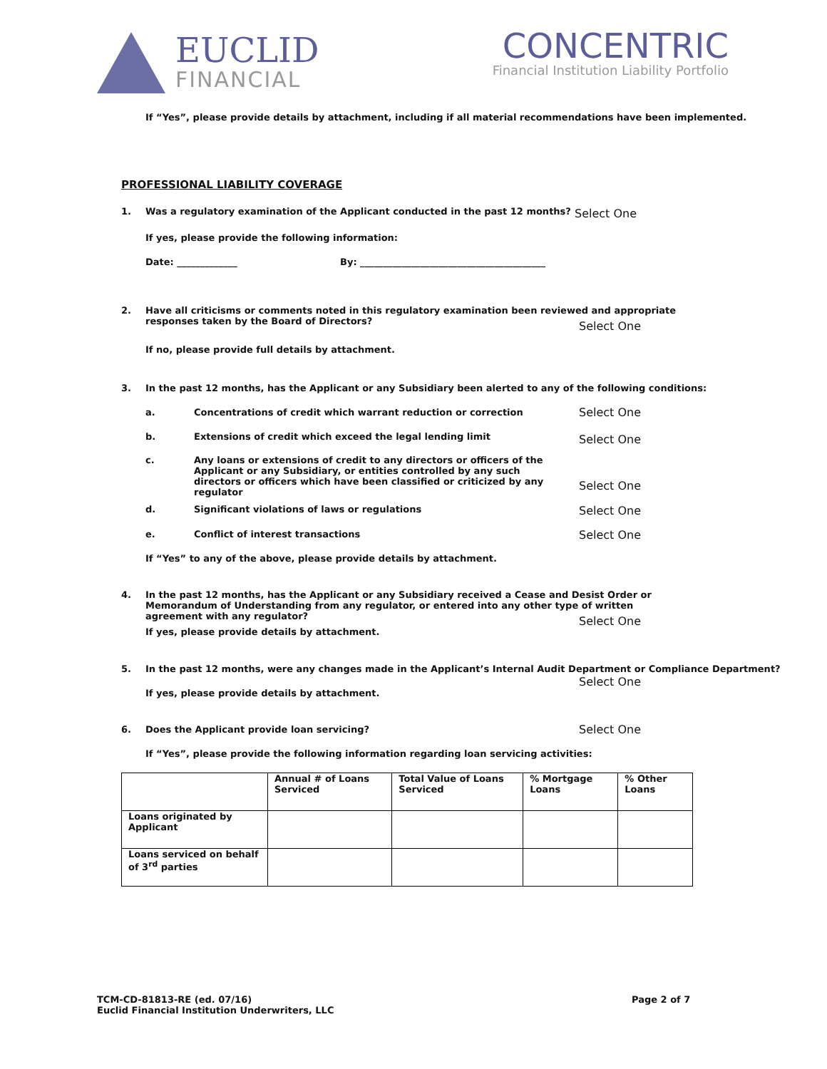EUCLID
FINANCIAL
CONCENTRIC
Financial Institution Liability Portfolio
If “Yes”, please provide details by attachment, including if all material recommendations have been implemented.
PROFESSIONAL LIABILITY COVERAGE
1.
Was a regulatory examination of the Applicant conducted in the past 12 months?
Select One
If yes, please provide the following information:
Date: _____________
By: ________________________________________
2.
Have all criticisms or comments noted in this regulatory examination been reviewed and appropriate responses taken by the Board of Directors?
Select One
If no, please provide full details by attachment.
3.
In the past 12 months, has the Applicant or any Subsidiary been alerted to any of the following conditions:
a.
Concentrations of credit which warrant reduction or correction
Select One
b.
Extensions of credit which exceed the legal lending limit
Select One
c.
Any loans or extensions of credit to any directors or officers of the Applicant or any Subsidiary, or entities controlled by any such directors or officers which have been classified or criticized by any regulator
Select One
d.
Significant violations of laws or regulations
Select One
e.
Conflict of interest transactions
Select One
If “Yes” to any of the above, please provide details by attachment.
4.
In the past 12 months, has the Applicant or any Subsidiary received a Cease and Desist Order or Memorandum of Understanding from any regulator, or entered into any other type of written agreement with any regulator?
Select One
If yes, please provide details by attachment.
5.
In the past 12 months, were any changes made in the Applicant’s Internal Audit Department or Compliance Department?
Select One
If yes, please provide details by attachment.
6.
Does the Applicant provide loan servicing?
Select One
If “Yes”, please provide the following information regarding loan servicing activities:
| | Annual # of Loans Serviced | Total Value of Loans Serviced | % Mortgage Loans | % Other Loans |
| --- | --- | --- | --- | --- |
| Loans originated by Applicant | | | | |
| Loans serviced on behalf of 3<sup>rd</sup> parties | | | | |
TCM-CD-81813-RE (ed. 07/16)
Euclid Financial Institution Underwriters, LLC
Page 2 of 7